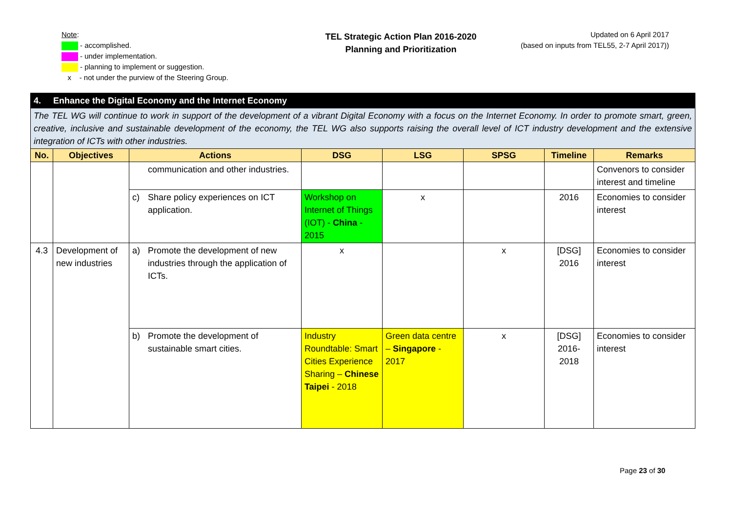Note:
- accomplished.
- under implementation.
- planning to implement or suggestion.
x - not under the purview of the Steering Group.
TEL Strategic Action Plan 2016-2020
Planning and Prioritization
Updated on 6 April 2017
(based on inputs from TEL55, 2-7 April 2017))
| 4. Enhance the Digital Economy and the Internet Economy | | | | | | | | |
| --- | --- | --- | --- | --- | --- | --- | --- | --- |
| The TEL WG will continue to work in support of the development of a vibrant Digital Economy with a focus on the Internet Economy. In order to promote smart, green, creative, inclusive and sustainable development of the economy, the TEL WG also supports raising the overall level of ICT industry development and the extensive integration of ICTs with other industries. | | | | | | | | |
| No. | Objectives | Actions | | DSG | LSG | SPSG | Timeline | Remarks |
| | | | communication and other industries. | | | | | Convenors to consider interest and timeline |
| | | c) | Share policy experiences on ICT application. | Workshop on Internet of Things (IOT) - China - 2015 | x | | 2016 | Economies to consider interest |
| 4.3 | Development of new industries | a) | Promote the development of new industries through the application of ICTs. | x | | x | [DSG] 2016 | Economies to consider interest |
| | | b) | Promote the development of sustainable smart cities. | Industry Roundtable: Smart Cities Experience Sharing – Chinese Taipei - 2018 | Green data centre – Singapore - 2017 | x | [DSG] 2016- 2018 | Economies to consider interest |
Page 23 of 30